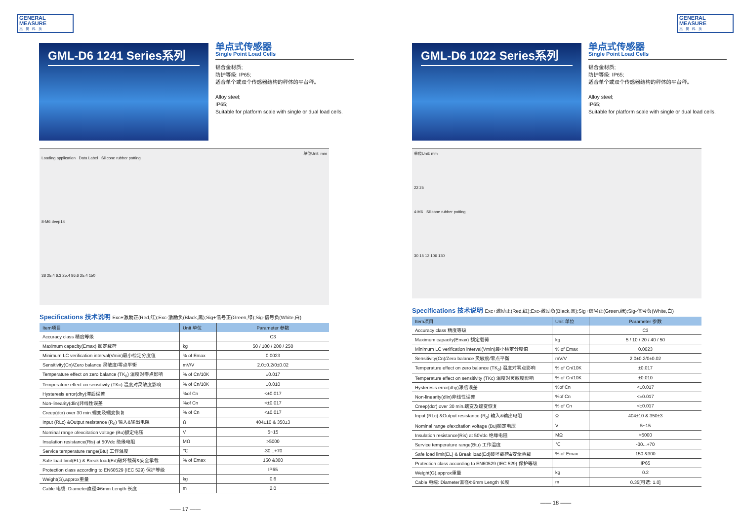GENERAL
MEASURE
杰曼科技
GML-D6 1241 Series系列
单点式传感器
Single Point Load Cells
铝合金材质;
防护等级: IP65;
适合单个或双个传感器结构的秤体的平台秤。
Alloy steel;
IP65;
Suitable for platform scale with single or dual load cells.
单位Unit: mm
Loading application Data Label Silicone rubber potting
8-M6 deep14
38 25,4 6,3 25,4 86,6 25,4 150
Specifications 技术说明 Exc+激励正(Red,红);Exc-激励负(Black,黑);Sig+信号正(Green,绿);Sig-信号负(White,白)
| Item项目 | Unit 单位 | Parameter 参数 |
| --- | --- | --- |
| Accuracy class 精度等级 | | C3 |
| Maximum capacity(Emax) 额定载荷 | kg | 50 / 100 / 200 / 250 |
| Minimum LC verification interval(Vmin)最小检定分度值 | % of Emax | 0.0023 |
| Sensitivity(Cn)/Zero balance 灵敏度/零点平衡 | mV/V | 2.0±0.2/0±0.02 |
| Temperature effect on zero balance (TK<sub>0</sub>) 温度对零点影响 | % of Cn/10K | ±0.017 |
| Temperature effect on sensitivity (TKc) 温度对灵敏度影响 | % of Cn/10K | ±0.010 |
| Hysteresis error(dhy)滞后误差 | %of Cn | <±0.017 |
| Non-linearity(dlin)非线性误差 | %of Cn | <±0.017 |
| Creep(dcr) over 30 min.蠕变及蠕变恢复 | % of Cn | <±0.017 |
| Input (RLc) &Output resistance (R<sub>0</sub>) 输入&输出电阻 | Ω | 404±10 & 350±3 |
| Nominal range ofexcitation voltage (Bu)额定电压 | V | 5~15 |
| Insulation resistance(Ris) at 50Vdc 绝缘电阻 | MΩ | >5000 |
| Service temperature range(Btu) 工作温度 | ℃ | -30...+70 |
| Safe load limit(EL) & Break load(Ed)破坏载荷&安全承载 | % of Emax | 150 &300 |
| Protection class according to EN60529 (IEC 529) 保护等级 | | IP65 |
| Weight(G),approx重量 | kg | 0.6 |
| Cable 电缆: Diameter直径Φ6mm Length 长度 | m | 2.0 |
—— 17 ——
GENERAL
MEASURE
杰曼科技
GML-D6 1022 Series系列
单点式传感器
Single Point Load Cells
铝合金材质;
防护等级: IP65;
适合单个或双个传感器结构的秤体的平台秤。
Alloy steel;
IP65;
Suitable for platform scale with single or dual load cells.
单位Unit: mm
22 25
4-M6 Silicone rubber potting
30 15 12 106 130
Specifications 技术说明 Exc+激励正(Red,红);Exc-激励负(Black,黑);Sig+信号正(Green,绿);Sig-信号负(White,白)
| Item项目 | Unit 单位 | Parameter 参数 |
| --- | --- | --- |
| Accuracy class 精度等级 | | C3 |
| Maximum capacity(Emax) 额定载荷 | kg | 5 / 10 / 20 / 40 / 50 |
| Minimum LC verification interval(Vmin)最小检定分度值 | % of Emax | 0.0023 |
| Sensitivity(Cn)/Zero balance 灵敏度/零点平衡 | mV/V | 2.0±0.2/0±0.02 |
| Temperature effect on zero balance (TK<sub>0</sub>) 温度对零点影响 | % of Cn/10K | ±0.017 |
| Temperature effect on sensitivity (TKc) 温度对灵敏度影响 | % of Cn/10K | ±0.010 |
| Hysteresis error(dhy)滞后误差 | %of Cn | <±0.017 |
| Non-linearity(dlin)非线性误差 | %of Cn | <±0.017 |
| Creep(dcr) over 30 min.蠕变及蠕变恢复 | % of Cn | <±0.017 |
| Input (RLc) &Output resistance (R<sub>0</sub>) 输入&输出电阻 | Ω | 404±10 & 350±3 |
| Nominal range ofexcitation voltage (Bu)额定电压 | V | 5~15 |
| Insulation resistance(Ris) at 50Vdc 绝缘电阻 | MΩ | >5000 |
| Service temperature range(Btu) 工作温度 | ℃ | -30...+70 |
| Safe load limit(EL) & Break load(Ed)破坏载荷&安全承载 | % of Emax | 150 &300 |
| Protection class according to EN60529 (IEC 529) 保护等级 | | IP65 |
| Weight(G),approx重量 | kg | 0.2 |
| Cable 电缆: Diameter直径Φ6mm Length 长度 | m | 0.35[可选: 1.0] |
—— 18 ——